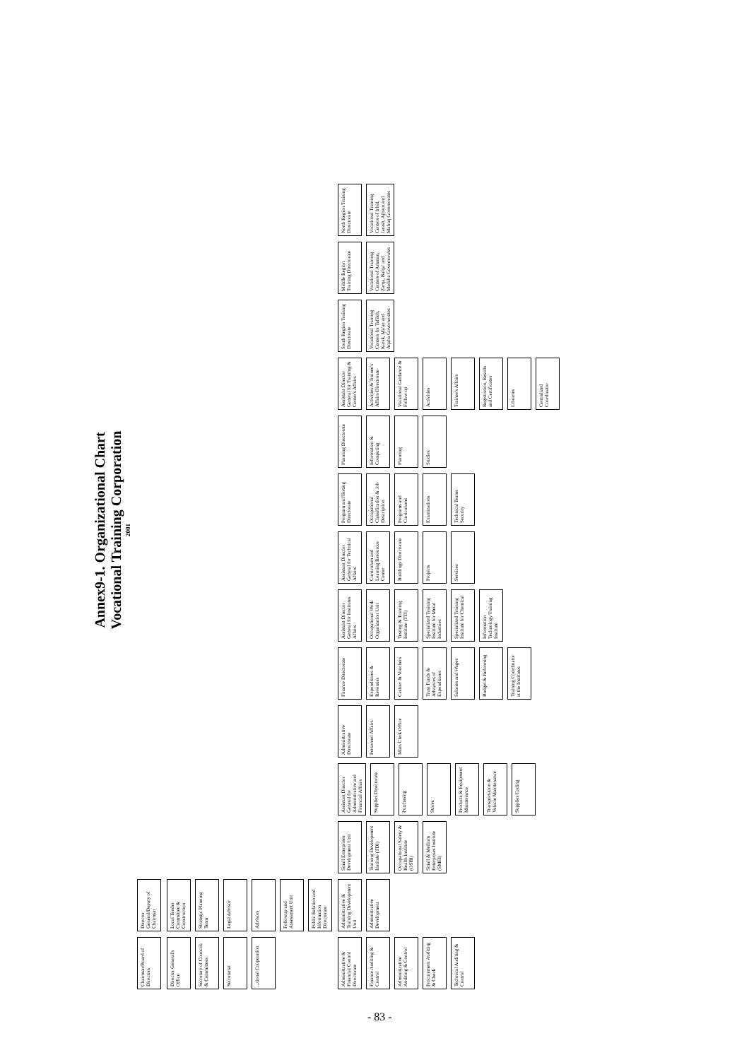Annex9-1. Organizational Chart
Vocational Training Corporation
2001
Chairman/Board of Directors
Director General/Deputy of Chairman
Director General's Office
Secretary of Councils & Committees
Secretariat
...tional Cooperation
Local Tender Committee & Construction
Strategic Planning Team
Legal Advisor
Advisors
Followup and Assessment Unit
Public Relation and Information Directorate
Administrative & Financial Control Directorate
Finance Auditing & Control
Administrative Auditing & Control
Procurement Auditing & Check
Technical Auditing & Control
Administrative & Training Development Unit
Administrative Development
Small Enterprises Development Unit
Training Development Institute (TDI)
Occupational Safety & Health Institute (OSHI)
Small & Medium Enterprises Institute (SMEI)
Assistant Director General for Administrative and Financial Affairs
Supplies Directorate
Purchasing
Stores
Products & Equipment Maintenance
Transportation & Vehicle Maintenance
Supplies Coding
Administrative Directorate
Personnel Affairs
Main Clerk Office
Finance Directorate
Expenditures & Revenues
Cashier & Vouchers
Trust Funds & Advances of Expenditures
Salaries and Wages
Budget & Reforming
Training Coordinator at the Institutes
Assistant Director General for Institutes Affairs
Occupational Work Organization Unit
Testing & Training Institute (TTI)
Specialized Training Institute for Metal Industries
Specialized Training Institute for Chemical
Information Technology Training Institute
Assistant Director General for Technical Affairs
Curriculum and Learning Resources Center
Buildings Directorate
Projects
Services
Program and Testing Directorate
Occupational Classification & Job Description
Programs and Curriculums
Examinations
Technical Teams Security
Planning Directorate
Information & Computing
Planning
Studies
Assistant Director General for Training & Center's Affairs
Activities & Trainee's Affairs Directorate
Vocational Guidance & Follow up
Activities
Trainee's Affairs
Registration, Results and Certificates
Libraries
Centralized Coordinator
South Region Training Directorate
Vocational Training Centers for Tafileh, Karak, Ma'an and Aqaba Governorates
Middle Region Training Directorate
Vocational Training Centers of Amman, Zarqa, Balqa' and Madaba Governorates
North Region Training Directorate
Vocational Training Centers of Irbid, Jarash, Ajloun and Mafraq Governorates
- 83 -